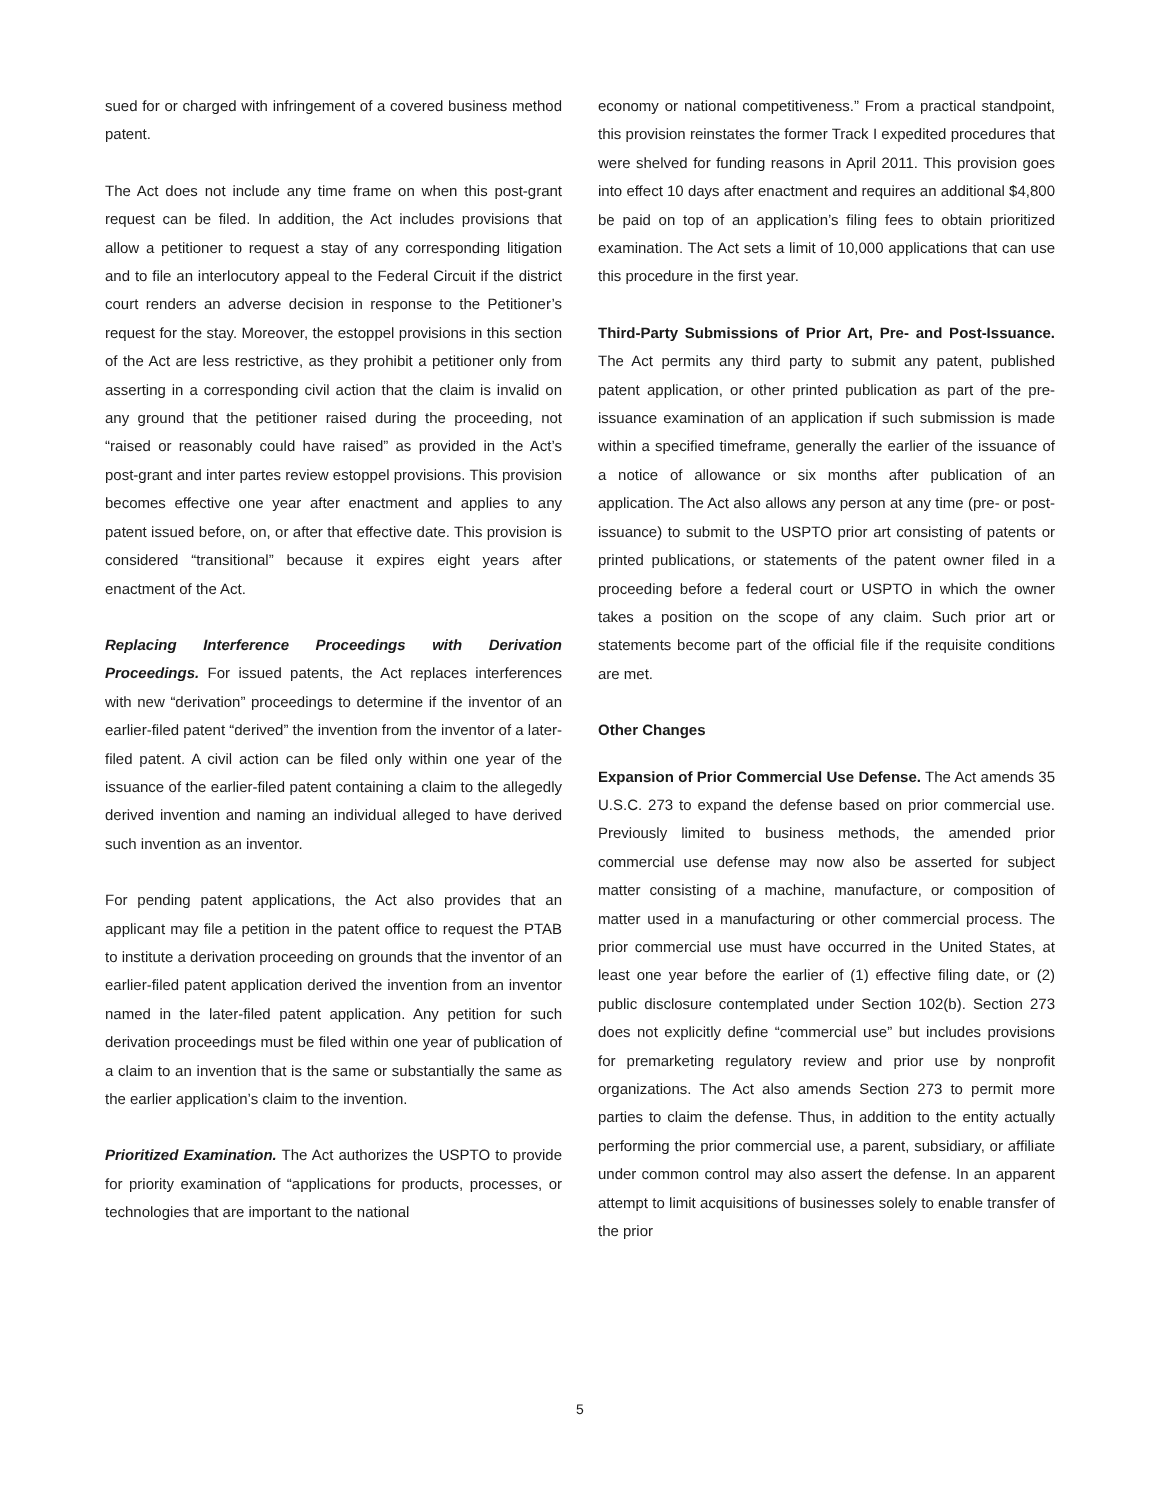sued for or charged with infringement of a covered business method patent.
The Act does not include any time frame on when this post-grant request can be filed. In addition, the Act includes provisions that allow a petitioner to request a stay of any corresponding litigation and to file an interlocutory appeal to the Federal Circuit if the district court renders an adverse decision in response to the Petitioner’s request for the stay. Moreover, the estoppel provisions in this section of the Act are less restrictive, as they prohibit a petitioner only from asserting in a corresponding civil action that the claim is invalid on any ground that the petitioner raised during the proceeding, not “raised or reasonably could have raised” as provided in the Act’s post-grant and inter partes review estoppel provisions. This provision becomes effective one year after enactment and applies to any patent issued before, on, or after that effective date. This provision is considered “transitional” because it expires eight years after enactment of the Act.
Replacing Interference Proceedings with Derivation Proceedings. For issued patents, the Act replaces interferences with new “derivation” proceedings to determine if the inventor of an earlier-filed patent “derived” the invention from the inventor of a later-filed patent. A civil action can be filed only within one year of the issuance of the earlier-filed patent containing a claim to the allegedly derived invention and naming an individual alleged to have derived such invention as an inventor.
For pending patent applications, the Act also provides that an applicant may file a petition in the patent office to request the PTAB to institute a derivation proceeding on grounds that the inventor of an earlier-filed patent application derived the invention from an inventor named in the later-filed patent application. Any petition for such derivation proceedings must be filed within one year of publication of a claim to an invention that is the same or substantially the same as the earlier application’s claim to the invention.
Prioritized Examination. The Act authorizes the USPTO to provide for priority examination of “applications for products, processes, or technologies that are important to the national
economy or national competitiveness.” From a practical standpoint, this provision reinstates the former Track I expedited procedures that were shelved for funding reasons in April 2011. This provision goes into effect 10 days after enactment and requires an additional $4,800 be paid on top of an application’s filing fees to obtain prioritized examination. The Act sets a limit of 10,000 applications that can use this procedure in the first year.
Third-Party Submissions of Prior Art, Pre- and Post-Issuance. The Act permits any third party to submit any patent, published patent application, or other printed publication as part of the pre-issuance examination of an application if such submission is made within a specified timeframe, generally the earlier of the issuance of a notice of allowance or six months after publication of an application. The Act also allows any person at any time (pre- or post-issuance) to submit to the USPTO prior art consisting of patents or printed publications, or statements of the patent owner filed in a proceeding before a federal court or USPTO in which the owner takes a position on the scope of any claim. Such prior art or statements become part of the official file if the requisite conditions are met.
Other Changes
Expansion of Prior Commercial Use Defense. The Act amends 35 U.S.C. 273 to expand the defense based on prior commercial use. Previously limited to business methods, the amended prior commercial use defense may now also be asserted for subject matter consisting of a machine, manufacture, or composition of matter used in a manufacturing or other commercial process. The prior commercial use must have occurred in the United States, at least one year before the earlier of (1) effective filing date, or (2) public disclosure contemplated under Section 102(b). Section 273 does not explicitly define “commercial use” but includes provisions for premarketing regulatory review and prior use by nonprofit organizations. The Act also amends Section 273 to permit more parties to claim the defense. Thus, in addition to the entity actually performing the prior commercial use, a parent, subsidiary, or affiliate under common control may also assert the defense. In an apparent attempt to limit acquisitions of businesses solely to enable transfer of the prior
5